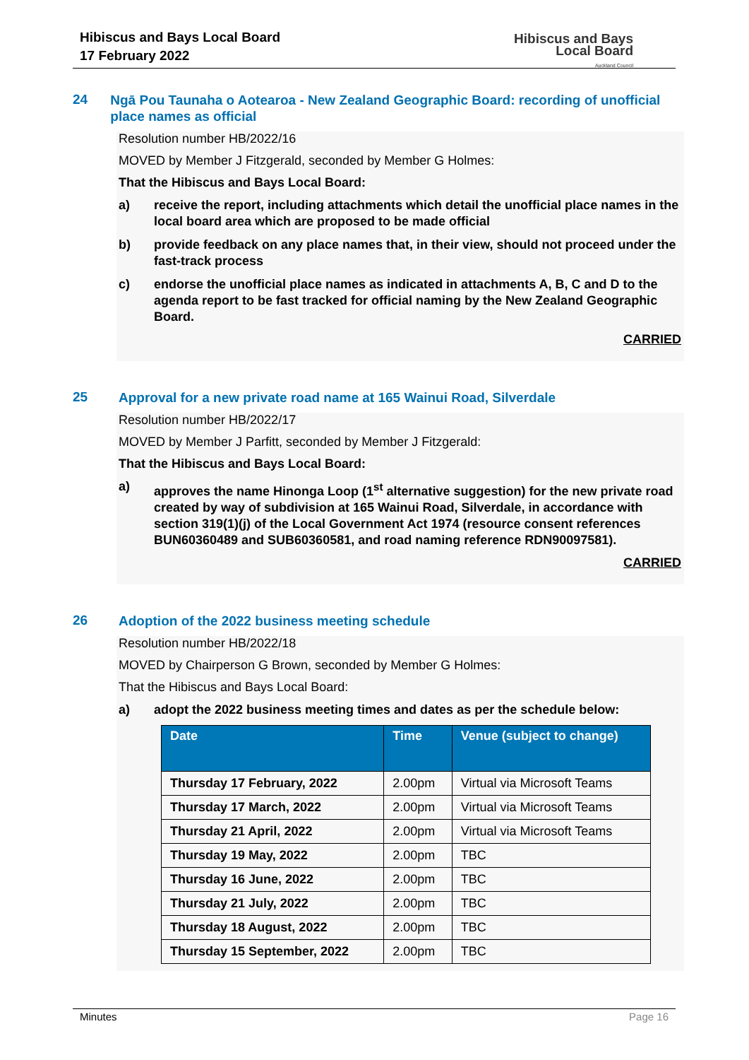Hibiscus and Bays Local Board
17 February 2022
Hibiscus and Bays
Local Board
Auckland Council
24
Ngā Pou Taunaha o Aotearoa - New Zealand Geographic Board: recording of unofficial place names as official
Resolution number HB/2022/16
MOVED by Member J Fitzgerald, seconded by Member G Holmes:
That the Hibiscus and Bays Local Board:
a) receive the report, including attachments which detail the unofficial place names in the local board area which are proposed to be made official
b) provide feedback on any place names that, in their view, should not proceed under the fast-track process
c) endorse the unofficial place names as indicated in attachments A, B, C and D to the agenda report to be fast tracked for official naming by the New Zealand Geographic Board.
CARRIED
25
Approval for a new private road name at 165 Wainui Road, Silverdale
Resolution number HB/2022/17
MOVED by Member J Parfitt, seconded by Member J Fitzgerald:
That the Hibiscus and Bays Local Board:
a) approves the name Hinonga Loop (1<sup>st</sup> alternative suggestion) for the new private road created by way of subdivision at 165 Wainui Road, Silverdale, in accordance with section 319(1)(j) of the Local Government Act 1974 (resource consent references BUN60360489 and SUB60360581, and road naming reference RDN90097581).
CARRIED
26
Adoption of the 2022 business meeting schedule
Resolution number HB/2022/18
MOVED by Chairperson G Brown, seconded by Member G Holmes:
That the Hibiscus and Bays Local Board:
a) adopt the 2022 business meeting times and dates as per the schedule below:
| Date | Time | Venue (subject to change) |
| --- | --- | --- |
| Thursday 17 February, 2022 | 2.00pm | Virtual via Microsoft Teams |
| Thursday 17 March, 2022 | 2.00pm | Virtual via Microsoft Teams |
| Thursday 21 April, 2022 | 2.00pm | Virtual via Microsoft Teams |
| Thursday 19 May, 2022 | 2.00pm | TBC |
| Thursday 16 June, 2022 | 2.00pm | TBC |
| Thursday 21 July, 2022 | 2.00pm | TBC |
| Thursday 18 August, 2022 | 2.00pm | TBC |
| Thursday 15 September, 2022 | 2.00pm | TBC |
Minutes Page 16